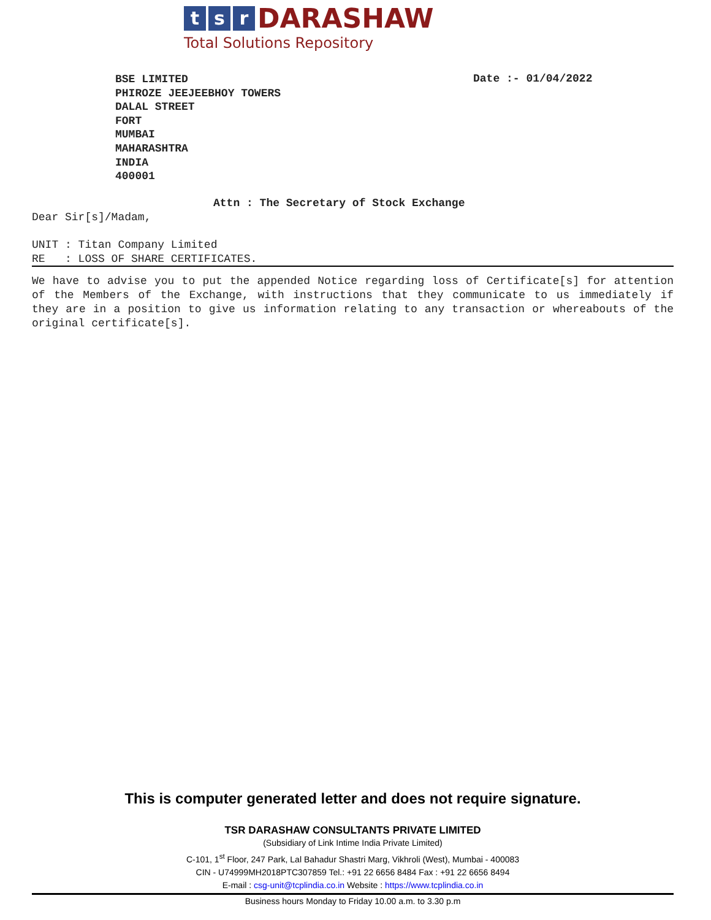t s r DARASHAW
Total Solutions Repository
BSE LIMITED
PHIROZE JEEJEEBHOY TOWERS
DALAL STREET
FORT
MUMBAI
MAHARASHTRA
INDIA
400001
Date :- 01/04/2022
Attn : The Secretary of Stock Exchange
Dear Sir[s]/Madam,
UNIT : Titan Company Limited
RE : LOSS OF SHARE CERTIFICATES.
We have to advise you to put the appended Notice regarding loss of Certificate[s] for attention of the Members of the Exchange, with instructions that they communicate to us immediately if they are in a position to give us information relating to any transaction or whereabouts of the original certificate[s].
This is computer generated letter and does not require signature.
TSR DARASHAW CONSULTANTS PRIVATE LIMITED
(Subsidiary of Link Intime India Private Limited)
C-101, 1<sup>st</sup> Floor, 247 Park, Lal Bahadur Shastri Marg, Vikhroli (West), Mumbai - 400083
CIN - U74999MH2018PTC307859 Tel.: +91 22 6656 8484 Fax : +91 22 6656 8494
E-mail : csg-unit@tcplindia.co.in Website : https://www.tcplindia.co.in
Business hours Monday to Friday 10.00 a.m. to 3.30 p.m